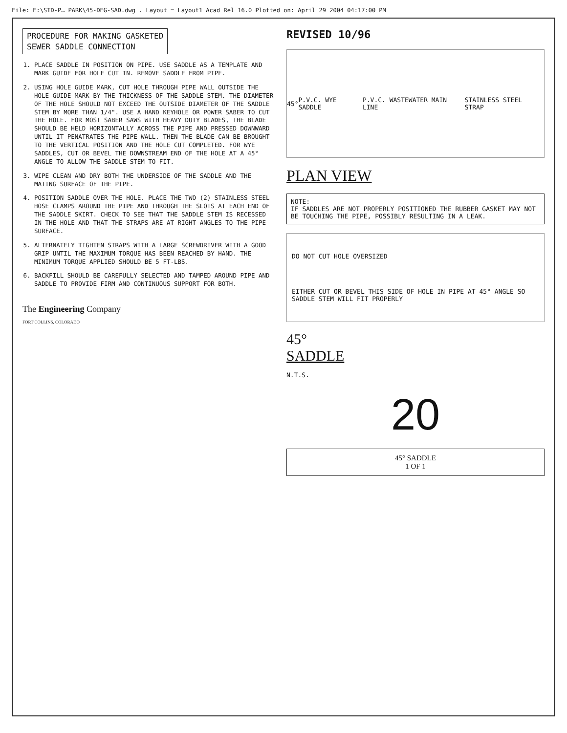File: E:\STD-P… PARK\45-DEG-SAD.dwg . Layout = Layout1 Acad Rel 16.0 Plotted on: April 29 2004 04:17:00 PM
PROCEDURE FOR MAKING GASKETED
SEWER SADDLE CONNECTION
1. PLACE SADDLE IN POSITION ON PIPE. USE SADDLE AS A TEMPLATE AND MARK GUIDE FOR HOLE CUT IN. REMOVE SADDLE FROM PIPE.
2. USING HOLE GUIDE MARK, CUT HOLE THROUGH PIPE WALL OUTSIDE THE HOLE GUIDE MARK BY THE THICKNESS OF THE SADDLE STEM. THE DIAMETER OF THE HOLE SHOULD NOT EXCEED THE OUTSIDE DIAMETER OF THE SADDLE STEM BY MORE THAN 1/4". USE A HAND KEYHOLE OR POWER SABER TO CUT THE HOLE. FOR MOST SABER SAWS WITH HEAVY DUTY BLADES, THE BLADE SHOULD BE HELD HORIZONTALLY ACROSS THE PIPE AND PRESSED DOWNWARD UNTIL IT PENATRATES THE PIPE WALL. THEN THE BLADE CAN BE BROUGHT TO THE VERTICAL POSITION AND THE HOLE CUT COMPLETED. FOR WYE SADDLES, CUT OR BEVEL THE DOWNSTREAM END OF THE HOLE AT A 45° ANGLE TO ALLOW THE SADDLE STEM TO FIT.
3. WIPE CLEAN AND DRY BOTH THE UNDERSIDE OF THE SADDLE AND THE MATING SURFACE OF THE PIPE.
4. POSITION SADDLE OVER THE HOLE. PLACE THE TWO (2) STAINLESS STEEL HOSE CLAMPS AROUND THE PIPE AND THROUGH THE SLOTS AT EACH END OF THE SADDLE SKIRT. CHECK TO SEE THAT THE SADDLE STEM IS RECESSED IN THE HOLE AND THAT THE STRAPS ARE AT RIGHT ANGLES TO THE PIPE SURFACE.
5. ALTERNATELY TIGHTEN STRAPS WITH A LARGE SCREWDRIVER WITH A GOOD GRIP UNTIL THE MAXIMUM TORQUE HAS BEEN REACHED BY HAND. THE MINIMUM TORQUE APPLIED SHOULD BE 5 FT-LBS.
6. BACKFILL SHOULD BE CAREFULLY SELECTED AND TAMPED AROUND PIPE AND SADDLE TO PROVIDE FIRM AND CONTINUOUS SUPPORT FOR BOTH.
The Engineering Company
FORT COLLINS, COLORADO
REVISED 10/96
45° P.V.C. WYE SADDLE P.V.C. WASTEWATER MAIN LINE STAINLESS STEEL STRAP
PLAN VIEW
NOTE:
IF SADDLES ARE NOT PROPERLY POSITIONED THE RUBBER GASKET MAY NOT BE TOUCHING THE PIPE, POSSIBLY RESULTING IN A LEAK.
DO NOT CUT HOLE OVERSIZED
EITHER CUT OR BEVEL THIS SIDE OF HOLE IN PIPE AT 45° ANGLE SO SADDLE STEM WILL FIT PROPERLY
45°
SADDLE
N.T.S.
20
45° SADDLE
1 OF 1